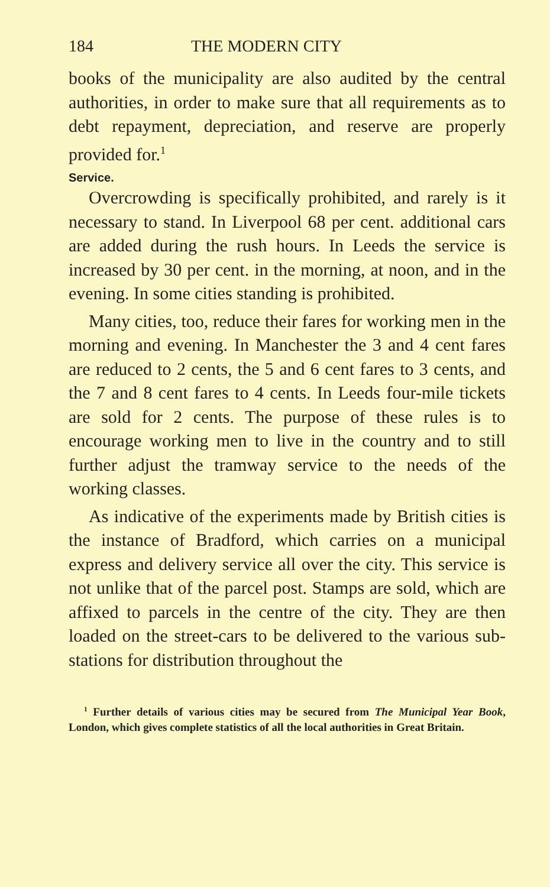184 THE MODERN CITY
books of the municipality are also audited by the central authorities, in order to make sure that all requirements as to debt repayment, depreciation, and reserve are properly provided for.<sup>1</sup>
Service.
Overcrowding is specifically prohibited, and rarely is it necessary to stand. In Liverpool 68 per cent. additional cars are added during the rush hours. In Leeds the service is increased by 30 per cent. in the morning, at noon, and in the evening. In some cities standing is prohibited.
Many cities, too, reduce their fares for working men in the morning and evening. In Manchester the 3 and 4 cent fares are reduced to 2 cents, the 5 and 6 cent fares to 3 cents, and the 7 and 8 cent fares to 4 cents. In Leeds four-mile tickets are sold for 2 cents. The purpose of these rules is to encourage working men to live in the country and to still further adjust the tramway service to the needs of the working classes.
As indicative of the experiments made by British cities is the instance of Bradford, which carries on a municipal express and delivery service all over the city. This service is not unlike that of the parcel post. Stamps are sold, which are affixed to parcels in the centre of the city. They are then loaded on the street-cars to be delivered to the various sub-stations for distribution throughout the
<sup>1</sup> Further details of various cities may be secured from The Municipal Year Book, London, which gives complete statistics of all the local authorities in Great Britain.